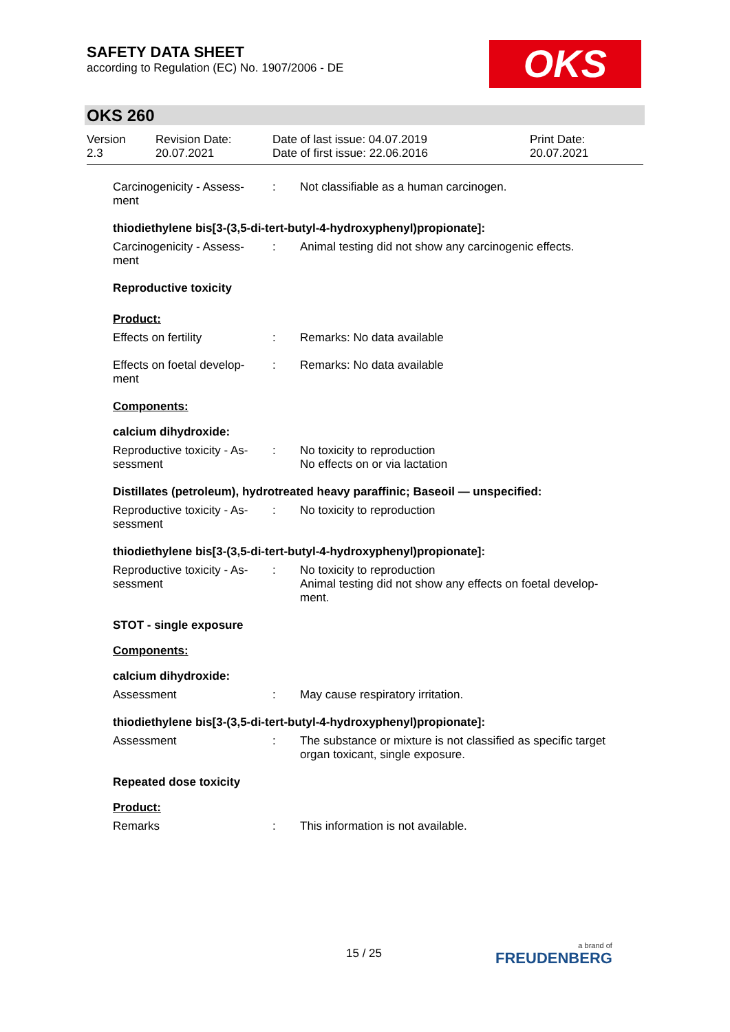SAFETY DATA SHEET
according to Regulation (EC) No. 1907/2006 - DE
OKS
OKS 260
Version
2.3
Revision Date:
20.07.2021
Date of last issue: 04.07.2019
Date of first issue: 22.06.2016
Print Date:
20.07.2021
Carcinogenicity - Assess-
ment
: Not classifiable as a human carcinogen.
thiodiethylene bis[3-(3,5-di-tert-butyl-4-hydroxyphenyl)propionate]:
Carcinogenicity - Assess-
ment
: Animal testing did not show any carcinogenic effects.
Reproductive toxicity
Product:
Effects on fertility : Remarks: No data available
Effects on foetal develop-
ment
: Remarks: No data available
Components:
calcium dihydroxide:
Reproductive toxicity - As-
sessment
: No toxicity to reproduction
No effects on or via lactation
Distillates (petroleum), hydrotreated heavy paraffinic; Baseoil — unspecified:
Reproductive toxicity - As-
sessment
: No toxicity to reproduction
thiodiethylene bis[3-(3,5-di-tert-butyl-4-hydroxyphenyl)propionate]:
Reproductive toxicity - As-
sessment
: No toxicity to reproduction
Animal testing did not show any effects on foetal develop-
ment.
STOT - single exposure
Components:
calcium dihydroxide:
Assessment : May cause respiratory irritation.
thiodiethylene bis[3-(3,5-di-tert-butyl-4-hydroxyphenyl)propionate]:
Assessment : The substance or mixture is not classified as specific target
organ toxicant, single exposure.
Repeated dose toxicity
Product:
Remarks : This information is not available.
15 / 25 a brand of
FREUDENBERG